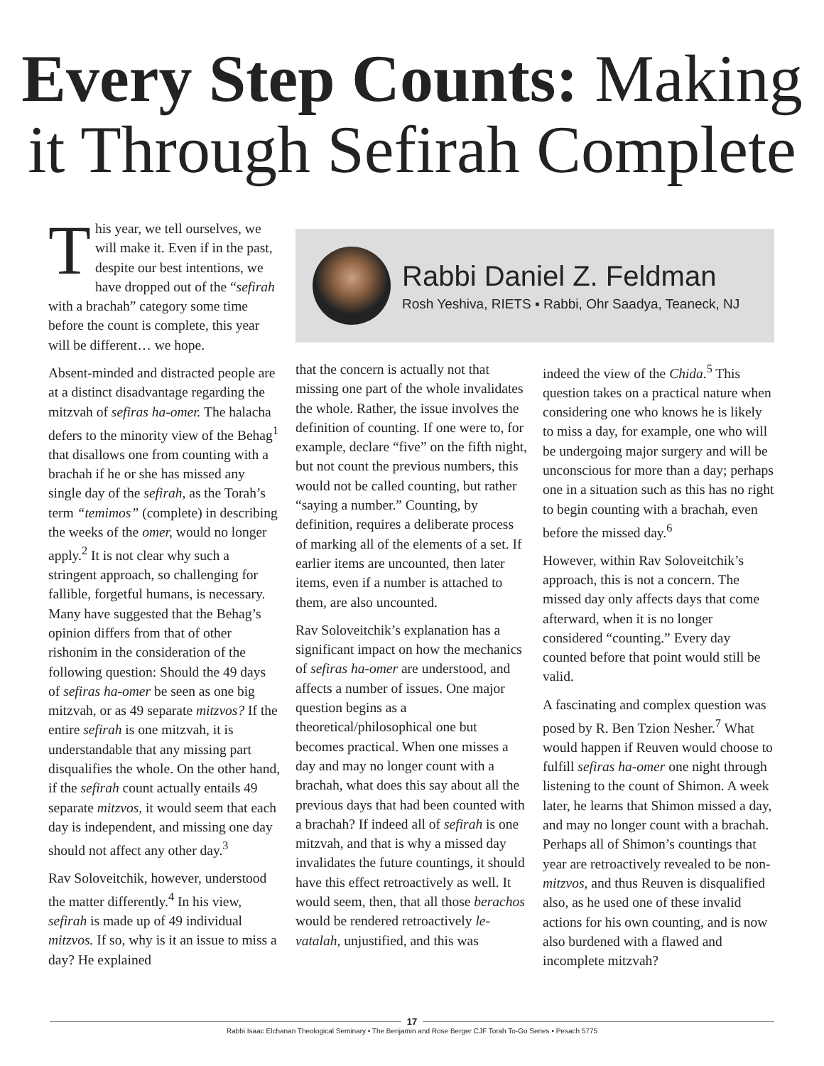Every Step Counts: Making it Through Sefirah Complete
This year, we tell ourselves, we will make it. Even if in the past, despite our best intentions, we have dropped out of the “sefirah with a brachah” category some time before the count is complete, this year will be different… we hope.
Absent-minded and distracted people are at a distinct disadvantage regarding the mitzvah of sefiras ha-omer. The halacha defers to the minority view of the Behag<sup>1</sup> that disallows one from counting with a brachah if he or she has missed any single day of the sefirah, as the Torah’s term “temimos” (complete) in describing the weeks of the omer, would no longer apply.<sup>2</sup> It is not clear why such a stringent approach, so challenging for fallible, forgetful humans, is necessary. Many have suggested that the Behag’s opinion differs from that of other rishonim in the consideration of the following question: Should the 49 days of sefiras ha-omer be seen as one big mitzvah, or as 49 separate mitzvos? If the entire sefirah is one mitzvah, it is understandable that any missing part disqualifies the whole. On the other hand, if the sefirah count actually entails 49 separate mitzvos, it would seem that each day is independent, and missing one day should not affect any other day.<sup>3</sup>
Rav Soloveitchik, however, understood the matter differently.<sup>4</sup> In his view, sefirah is made up of 49 individual mitzvos. If so, why is it an issue to miss a day? He explained
Rabbi Daniel Z. Feldman
Rosh Yeshiva, RIETS ▪ Rabbi, Ohr Saadya, Teaneck, NJ
that the concern is actually not that missing one part of the whole invalidates the whole. Rather, the issue involves the definition of counting. If one were to, for example, declare “five” on the fifth night, but not count the previous numbers, this would not be called counting, but rather “saying a number.” Counting, by definition, requires a deliberate process of marking all of the elements of a set. If earlier items are uncounted, then later items, even if a number is attached to them, are also uncounted.
Rav Soloveitchik’s explanation has a significant impact on how the mechanics of sefiras ha-omer are understood, and affects a number of issues. One major question begins as a theoretical/philosophical one but becomes practical. When one misses a day and may no longer count with a brachah, what does this say about all the previous days that had been counted with a brachah? If indeed all of sefirah is one mitzvah, and that is why a missed day invalidates the future countings, it should have this effect retroactively as well. It would seem, then, that all those berachos would be rendered retroactively le-vatalah, unjustified, and this was
indeed the view of the Chida.<sup>5</sup> This question takes on a practical nature when considering one who knows he is likely to miss a day, for example, one who will be undergoing major surgery and will be unconscious for more than a day; perhaps one in a situation such as this has no right to begin counting with a brachah, even before the missed day.<sup>6</sup>
However, within Rav Soloveitchik’s approach, this is not a concern. The missed day only affects days that come afterward, when it is no longer considered “counting.” Every day counted before that point would still be valid.
A fascinating and complex question was posed by R. Ben Tzion Nesher.<sup>7</sup> What would happen if Reuven would choose to fulfill sefiras ha-omer one night through listening to the count of Shimon. A week later, he learns that Shimon missed a day, and may no longer count with a brachah. Perhaps all of Shimon’s countings that year are retroactively revealed to be non-mitzvos, and thus Reuven is disqualified also, as he used one of these invalid actions for his own counting, and is now also burdened with a flawed and incomplete mitzvah?
17
Rabbi Isaac Elchanan Theological Seminary • The Benjamin and Rose Berger CJF Torah To-Go Series • Pesach 5775